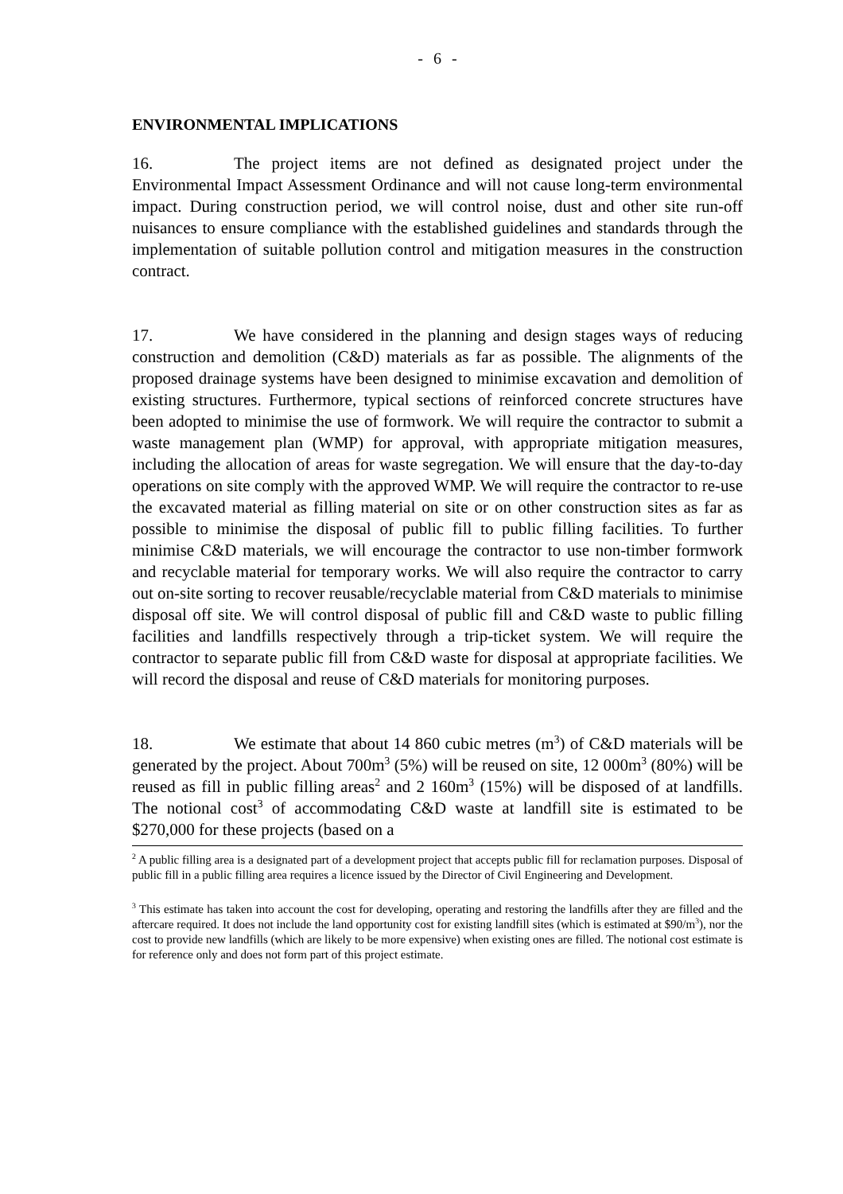- 6 -
ENVIRONMENTAL IMPLICATIONS
16. The project items are not defined as designated project under the Environmental Impact Assessment Ordinance and will not cause long-term environmental impact. During construction period, we will control noise, dust and other site run-off nuisances to ensure compliance with the established guidelines and standards through the implementation of suitable pollution control and mitigation measures in the construction contract.
17. We have considered in the planning and design stages ways of reducing construction and demolition (C&D) materials as far as possible. The alignments of the proposed drainage systems have been designed to minimise excavation and demolition of existing structures. Furthermore, typical sections of reinforced concrete structures have been adopted to minimise the use of formwork. We will require the contractor to submit a waste management plan (WMP) for approval, with appropriate mitigation measures, including the allocation of areas for waste segregation. We will ensure that the day-to-day operations on site comply with the approved WMP. We will require the contractor to re-use the excavated material as filling material on site or on other construction sites as far as possible to minimise the disposal of public fill to public filling facilities. To further minimise C&D materials, we will encourage the contractor to use non-timber formwork and recyclable material for temporary works. We will also require the contractor to carry out on-site sorting to recover reusable/recyclable material from C&D materials to minimise disposal off site. We will control disposal of public fill and C&D waste to public filling facilities and landfills respectively through a trip-ticket system. We will require the contractor to separate public fill from C&D waste for disposal at appropriate facilities. We will record the disposal and reuse of C&D materials for monitoring purposes.
18. We estimate that about 14 860 cubic metres (m<sup>3</sup>) of C&D materials will be generated by the project. About 700m<sup>3</sup> (5%) will be reused on site, 12 000m<sup>3</sup> (80%) will be reused as fill in public filling areas<sup>2</sup> and 2 160m<sup>3</sup> (15%) will be disposed of at landfills. The notional cost<sup>3</sup> of accommodating C&D waste at landfill site is estimated to be $270,000 for these projects (based on a
<sup>2</sup> A public filling area is a designated part of a development project that accepts public fill for reclamation purposes. Disposal of public fill in a public filling area requires a licence issued by the Director of Civil Engineering and Development.
<sup>3</sup> This estimate has taken into account the cost for developing, operating and restoring the landfills after they are filled and the aftercare required. It does not include the land opportunity cost for existing landfill sites (which is estimated at $90/m<sup>3</sup>), nor the cost to provide new landfills (which are likely to be more expensive) when existing ones are filled. The notional cost estimate is for reference only and does not form part of this project estimate.